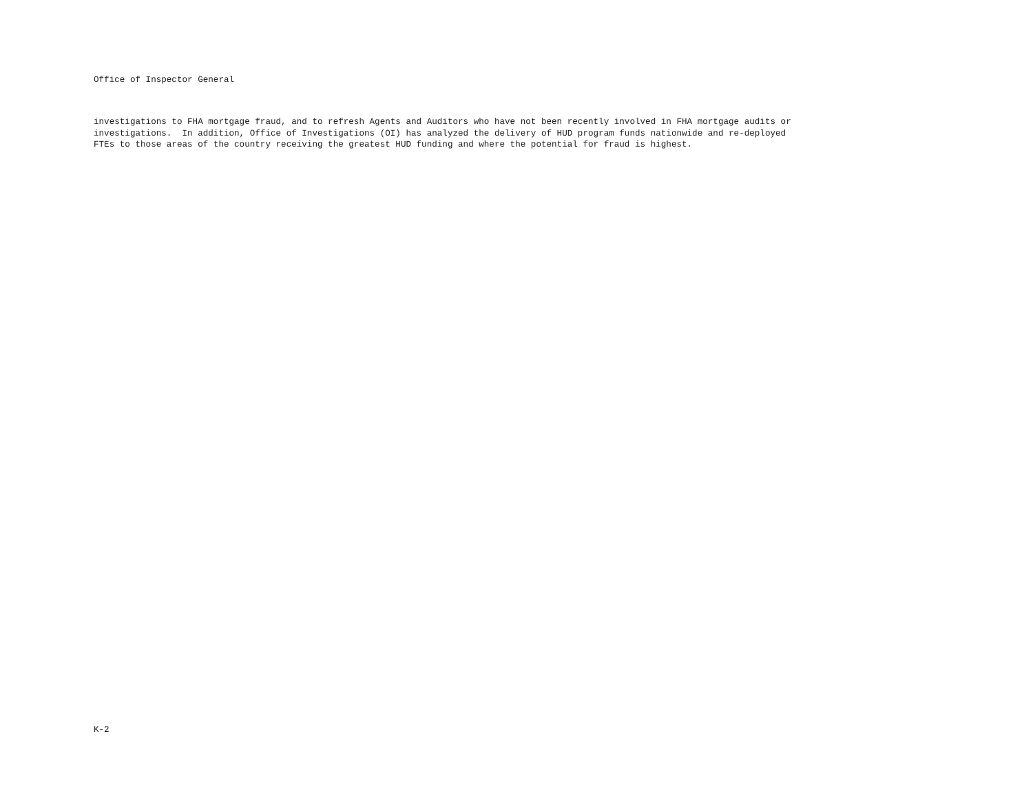Office of Inspector General
investigations to FHA mortgage fraud, and to refresh Agents and Auditors who have not been recently involved in FHA mortgage audits or investigations. In addition, Office of Investigations (OI) has analyzed the delivery of HUD program funds nationwide and re-deployed FTEs to those areas of the country receiving the greatest HUD funding and where the potential for fraud is highest.
K-2